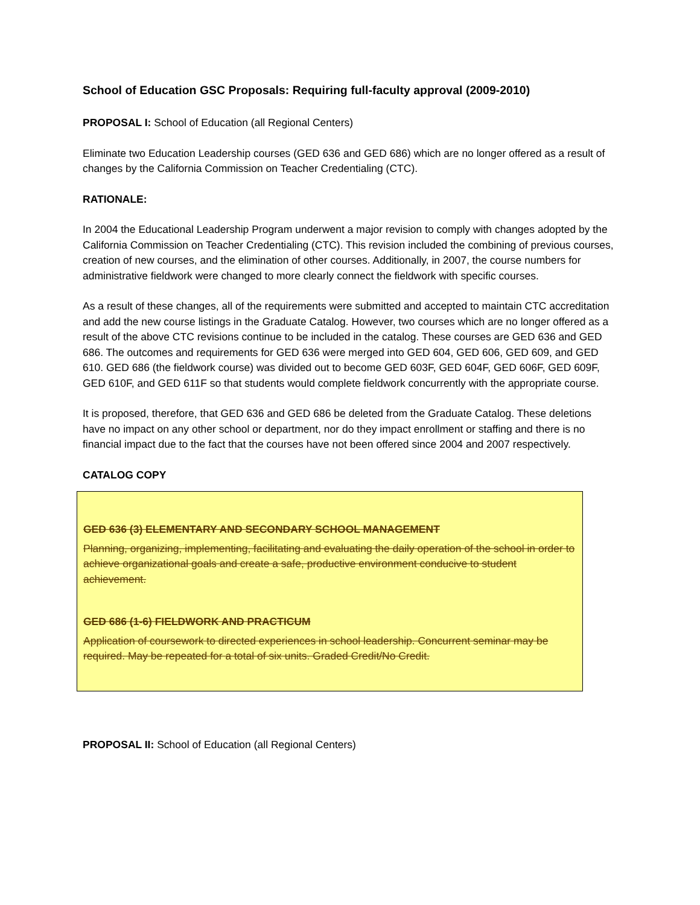School of Education GSC Proposals: Requiring full-faculty approval (2009-2010)
PROPOSAL I: School of Education (all Regional Centers)
Eliminate two Education Leadership courses (GED 636 and GED 686) which are no longer offered as a result of changes by the California Commission on Teacher Credentialing (CTC).
RATIONALE:
In 2004 the Educational Leadership Program underwent a major revision to comply with changes adopted by the California Commission on Teacher Credentialing (CTC). This revision included the combining of previous courses, creation of new courses, and the elimination of other courses. Additionally, in 2007, the course numbers for administrative fieldwork were changed to more clearly connect the fieldwork with specific courses.
As a result of these changes, all of the requirements were submitted and accepted to maintain CTC accreditation and add the new course listings in the Graduate Catalog. However, two courses which are no longer offered as a result of the above CTC revisions continue to be included in the catalog. These courses are GED 636 and GED 686. The outcomes and requirements for GED 636 were merged into GED 604, GED 606, GED 609, and GED 610. GED 686 (the fieldwork course) was divided out to become GED 603F, GED 604F, GED 606F, GED 609F, GED 610F, and GED 611F so that students would complete fieldwork concurrently with the appropriate course.
It is proposed, therefore, that GED 636 and GED 686 be deleted from the Graduate Catalog. These deletions have no impact on any other school or department, nor do they impact enrollment or staffing and there is no financial impact due to the fact that the courses have not been offered since 2004 and 2007 respectively.
CATALOG COPY
GED 636 (3) ELEMENTARY AND SECONDARY SCHOOL MANAGEMENT
Planning, organizing, implementing, facilitating and evaluating the daily operation of the school in order to achieve organizational goals and create a safe, productive environment conducive to student achievement.
GED 686 (1-6) FIELDWORK AND PRACTICUM
Application of coursework to directed experiences in school leadership. Concurrent seminar may be required. May be repeated for a total of six units. Graded Credit/No Credit.
PROPOSAL II: School of Education (all Regional Centers)